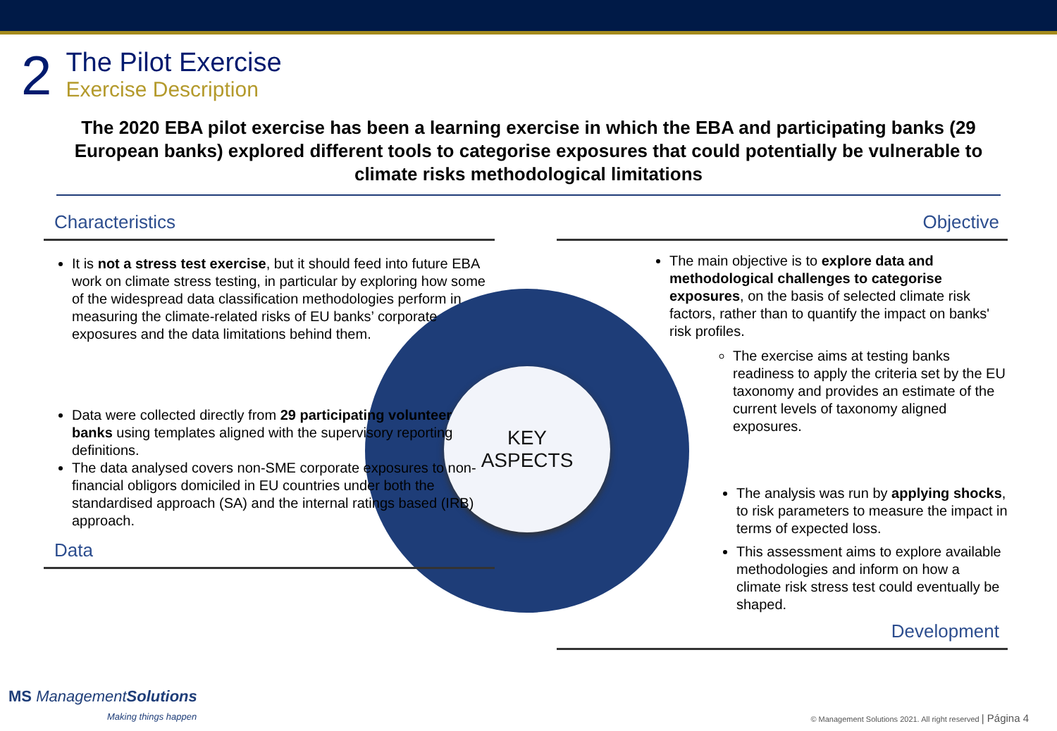2
The Pilot Exercise
Exercise Description
The 2020 EBA pilot exercise has been a learning exercise in which the EBA and participating banks (29 European banks) explored different tools to categorise exposures that could potentially be vulnerable to climate risks methodological limitations
KEY
ASPECTS
Characteristics
It is not a stress test exercise, but it should feed into future EBA work on climate stress testing, in particular by exploring how some of the widespread data classification methodologies perform in measuring the climate-related risks of EU banks’ corporate exposures and the data limitations behind them.
Data were collected directly from 29 participating volunteer banks using templates aligned with the supervisory reporting definitions.
The data analysed covers non-SME corporate exposures to non-financial obligors domiciled in EU countries under both the standardised approach (SA) and the internal ratings based (IRB) approach.
Data
Objective
The main objective is to explore data and methodological challenges to categorise exposures, on the basis of selected climate risk factors, rather than to quantify the impact on banks' risk profiles.
The exercise aims at testing banks readiness to apply the criteria set by the EU taxonomy and provides an estimate of the current levels of taxonomy aligned exposures.
The analysis was run by applying shocks, to risk parameters to measure the impact in terms of expected loss.
This assessment aims to explore available methodologies and inform on how a climate risk stress test could eventually be shaped.
Development
MS ManagementSolutions
Making things happen
© Management Solutions 2021. All right reserved | Página 4